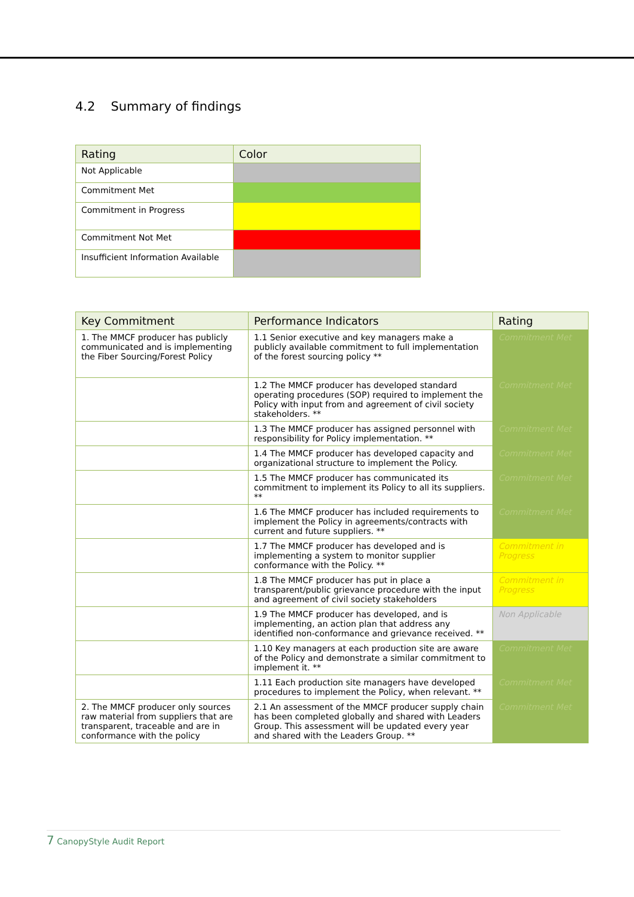4.2 Summary of findings
| Rating | Color |
| --- | --- |
| Not Applicable | |
| Commitment Met | |
| Commitment in Progress | |
| Commitment Not Met | |
| Insufficient Information Available | |
| Key Commitment | Performance Indicators | Rating |
| --- | --- | --- |
| 1. The MMCF producer has publicly communicated and is implementing the Fiber Sourcing/Forest Policy | 1.1 Senior executive and key managers make a publicly available commitment to full implementation of the forest sourcing policy ** | Commitment Met |
| | 1.2 The MMCF producer has developed standard operating procedures (SOP) required to implement the Policy with input from and agreement of civil society stakeholders. ** | Commitment Met |
| | 1.3 The MMCF producer has assigned personnel with responsibility for Policy implementation. ** | Commitment Met |
| | 1.4 The MMCF producer has developed capacity and organizational structure to implement the Policy. | Commitment Met |
| | 1.5 The MMCF producer has communicated its commitment to implement its Policy to all its suppliers. ** | Commitment Met |
| | 1.6 The MMCF producer has included requirements to implement the Policy in agreements/contracts with current and future suppliers. ** | Commitment Met |
| | 1.7 The MMCF producer has developed and is implementing a system to monitor supplier conformance with the Policy. ** | Commitment in Progress |
| | 1.8 The MMCF producer has put in place a transparent/public grievance procedure with the input and agreement of civil society stakeholders | Commitment in Progress |
| | 1.9 The MMCF producer has developed, and is implementing, an action plan that address any identified non-conformance and grievance received. ** | Non Applicable |
| | 1.10 Key managers at each production site are aware of the Policy and demonstrate a similar commitment to implement it. ** | Commitment Met |
| | 1.11 Each production site managers have developed procedures to implement the Policy, when relevant. ** | Commitment Met |
| 2. The MMCF producer only sources raw material from suppliers that are transparent, traceable and are in conformance with the policy | 2.1 An assessment of the MMCF producer supply chain has been completed globally and shared with Leaders Group. This assessment will be updated every year and shared with the Leaders Group. ** | Commitment Met |
7 CanopyStyle Audit Report